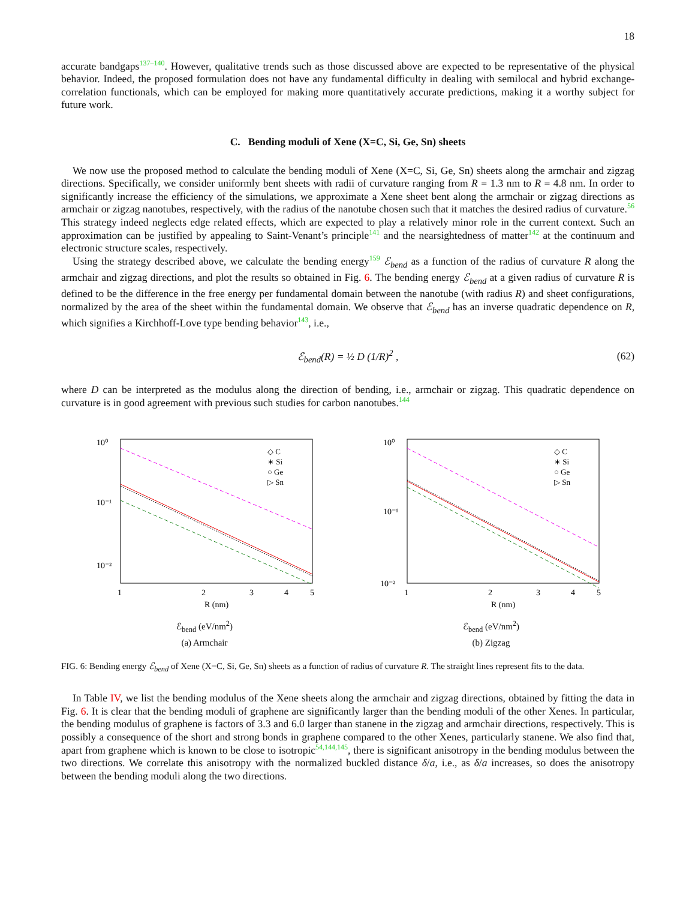18
accurate bandgaps137–140. However, qualitative trends such as those discussed above are expected to be representative of the physical behavior. Indeed, the proposed formulation does not have any fundamental difficulty in dealing with semilocal and hybrid exchange-correlation functionals, which can be employed for making more quantitatively accurate predictions, making it a worthy subject for future work.
C. Bending moduli of Xene (X=C, Si, Ge, Sn) sheets
We now use the proposed method to calculate the bending moduli of Xene (X=C, Si, Ge, Sn) sheets along the armchair and zigzag directions. Specifically, we consider uniformly bent sheets with radii of curvature ranging from R = 1.3 nm to R = 4.8 nm. In order to significantly increase the efficiency of the simulations, we approximate a Xene sheet bent along the armchair or zigzag directions as armchair or zigzag nanotubes, respectively, with the radius of the nanotube chosen such that it matches the desired radius of curvature.56 This strategy indeed neglects edge related effects, which are expected to play a relatively minor role in the current context. Such an approximation can be justified by appealing to Saint-Venant’s principle141 and the nearsightedness of matter142 at the continuum and electronic structure scales, respectively.
Using the strategy described above, we calculate the bending energy159 ℰ<sub>bend</sub> as a function of the radius of curvature R along the armchair and zigzag directions, and plot the results so obtained in Fig. 6. The bending energy ℰ<sub>bend</sub> at a given radius of curvature R is defined to be the difference in the free energy per fundamental domain between the nanotube (with radius R) and sheet configurations, normalized by the area of the sheet within the fundamental domain. We observe that ℰ<sub>bend</sub> has an inverse quadratic dependence on R, which signifies a Kirchhoff-Love type bending behavior143, i.e.,
ℰ<sub>bend</sub>(R) = ½ D (1/R)<sup>2</sup> , (62)
where D can be interpreted as the modulus along the direction of bending, i.e., armchair or zigzag. This quadratic dependence on curvature is in good agreement with previous such studies for carbon nanotubes.144
10⁰
10⁻¹
10⁻²
1
2
3
4
5
R (nm)
◇ C
∗ Si
○ Ge
▷ Sn
ℰ<sub>bend</sub> (eV/nm<sup>2</sup>)
(a) Armchair
10⁰
10⁻¹
10⁻²
1
2
3
4
5
R (nm)
◇ C
∗ Si
○ Ge
▷ Sn
ℰ<sub>bend</sub> (eV/nm<sup>2</sup>)
(b) Zigzag
FIG. 6: Bending energy ℰ<sub>bend</sub> of Xene (X=C, Si, Ge, Sn) sheets as a function of radius of curvature R. The straight lines represent fits to the data.
In Table IV, we list the bending modulus of the Xene sheets along the armchair and zigzag directions, obtained by fitting the data in Fig. 6. It is clear that the bending moduli of graphene are significantly larger than the bending moduli of the other Xenes. In particular, the bending modulus of graphene is factors of 3.3 and 6.0 larger than stanene in the zigzag and armchair directions, respectively. This is possibly a consequence of the short and strong bonds in graphene compared to the other Xenes, particularly stanene. We also find that, apart from graphene which is known to be close to isotropic54,144,145, there is significant anisotropy in the bending modulus between the two directions. We correlate this anisotropy with the normalized buckled distance δ/a, i.e., as δ/a increases, so does the anisotropy between the bending moduli along the two directions.